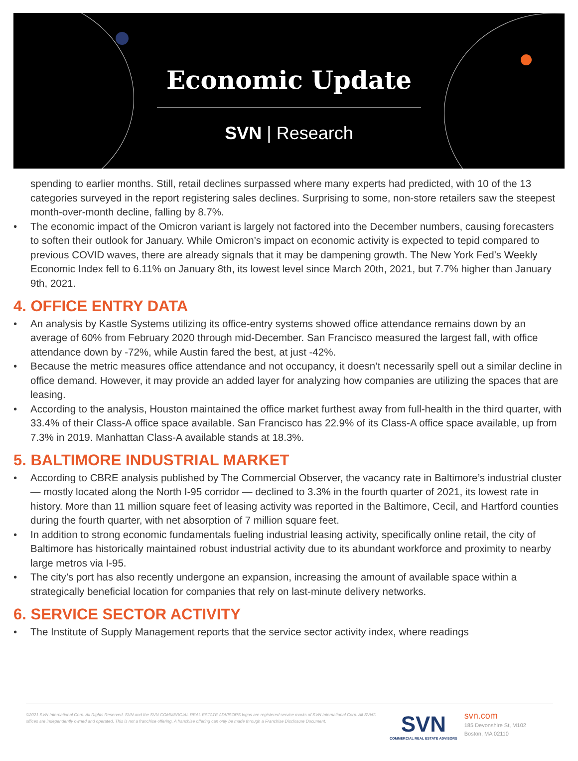Economic Update
SVN | Research
spending to earlier months. Still, retail declines surpassed where many experts had predicted, with 10 of the 13 categories surveyed in the report registering sales declines. Surprising to some, non-store retailers saw the steepest month-over-month decline, falling by 8.7%.
• The economic impact of the Omicron variant is largely not factored into the December numbers, causing forecasters to soften their outlook for January. While Omicron’s impact on economic activity is expected to tepid compared to previous COVID waves, there are already signals that it may be dampening growth. The New York Fed’s Weekly Economic Index fell to 6.11% on January 8th, its lowest level since March 20th, 2021, but 7.7% higher than January 9th, 2021.
4. OFFICE ENTRY DATA
• An analysis by Kastle Systems utilizing its office-entry systems showed office attendance remains down by an average of 60% from February 2020 through mid-December. San Francisco measured the largest fall, with office attendance down by -72%, while Austin fared the best, at just -42%.
• Because the metric measures office attendance and not occupancy, it doesn’t necessarily spell out a similar decline in office demand. However, it may provide an added layer for analyzing how companies are utilizing the spaces that are leasing.
• According to the analysis, Houston maintained the office market furthest away from full-health in the third quarter, with 33.4% of their Class-A office space available. San Francisco has 22.9% of its Class-A office space available, up from 7.3% in 2019. Manhattan Class-A available stands at 18.3%.
5. BALTIMORE INDUSTRIAL MARKET
• According to CBRE analysis published by The Commercial Observer, the vacancy rate in Baltimore’s industrial cluster — mostly located along the North I-95 corridor — declined to 3.3% in the fourth quarter of 2021, its lowest rate in history. More than 11 million square feet of leasing activity was reported in the Baltimore, Cecil, and Hartford counties during the fourth quarter, with net absorption of 7 million square feet.
• In addition to strong economic fundamentals fueling industrial leasing activity, specifically online retail, the city of Baltimore has historically maintained robust industrial activity due to its abundant workforce and proximity to nearby large metros via I-95.
• The city’s port has also recently undergone an expansion, increasing the amount of available space within a strategically beneficial location for companies that rely on last-minute delivery networks.
6. SERVICE SECTOR ACTIVITY
• The Institute of Supply Management reports that the service sector activity index, where readings
©2021 SVN International Corp. All Rights Reserved. SVN and the SVN COMMERCIAL REAL ESTATE ADVISORS logos are registered service marks of SVN International Corp. All SVN® offices are independently owned and operated. This is not a franchise offering. A franchise offering can only be made through a Franchise Disclosure Document.
SVN
COMMERCIAL REAL ESTATE ADVISORS
svn.com
185 Devonshire St, M102
Boston, MA 02110